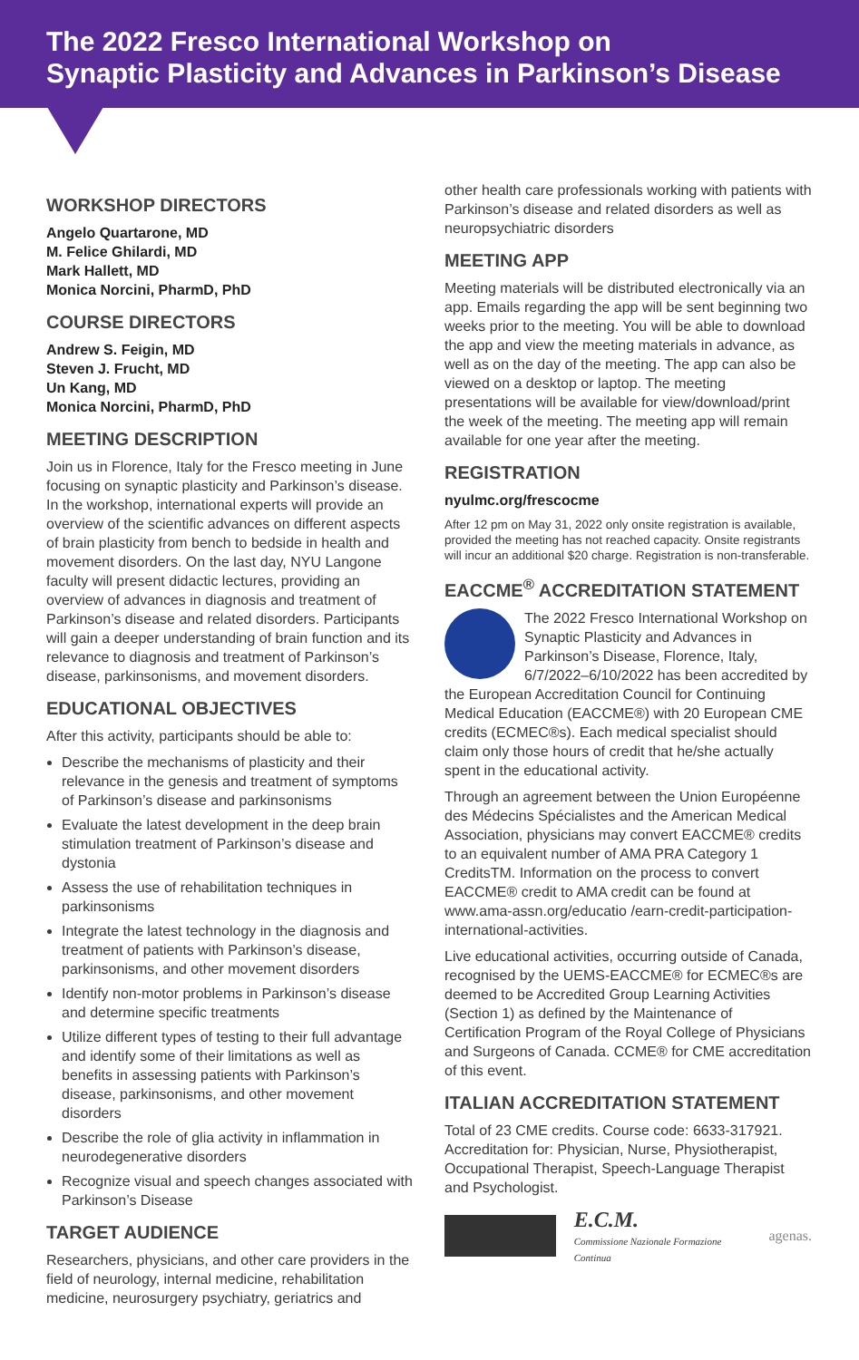The 2022 Fresco International Workshop on
Synaptic Plasticity and Advances in Parkinson’s Disease
WORKSHOP DIRECTORS
Angelo Quartarone, MD
M. Felice Ghilardi, MD
Mark Hallett, MD
Monica Norcini, PharmD, PhD
COURSE DIRECTORS
Andrew S. Feigin, MD
Steven J. Frucht, MD
Un Kang, MD
Monica Norcini, PharmD, PhD
MEETING DESCRIPTION
Join us in Florence, Italy for the Fresco meeting in June focusing on synaptic plasticity and Parkinson’s disease. In the workshop, international experts will provide an overview of the scientific advances on different aspects of brain plasticity from bench to bedside in health and movement disorders. On the last day, NYU Langone faculty will present didactic lectures, providing an overview of advances in diagnosis and treatment of Parkinson’s disease and related disorders. Participants will gain a deeper understanding of brain function and its relevance to diagnosis and treatment of Parkinson’s disease, parkinsonisms, and movement disorders.
EDUCATIONAL OBJECTIVES
After this activity, participants should be able to:
Describe the mechanisms of plasticity and their relevance in the genesis and treatment of symptoms of Parkinson’s disease and parkinsonisms
Evaluate the latest development in the deep brain stimulation treatment of Parkinson’s disease and dystonia
Assess the use of rehabilitation techniques in parkinsonisms
Integrate the latest technology in the diagnosis and treatment of patients with Parkinson’s disease, parkinsonisms, and other movement disorders
Identify non-motor problems in Parkinson’s disease and determine specific treatments
Utilize different types of testing to their full advantage and identify some of their limitations as well as benefits in assessing patients with Parkinson’s disease, parkinsonisms, and other movement disorders
Describe the role of glia activity in inflammation in neurodegenerative disorders
Recognize visual and speech changes associated with Parkinson’s Disease
TARGET AUDIENCE
Researchers, physicians, and other care providers in the field of neurology, internal medicine, rehabilitation medicine, neurosurgery psychiatry, geriatrics and
other health care professionals working with patients with Parkinson’s disease and related disorders as well as neuropsychiatric disorders
MEETING APP
Meeting materials will be distributed electronically via an app. Emails regarding the app will be sent beginning two weeks prior to the meeting. You will be able to download the app and view the meeting materials in advance, as well as on the day of the meeting. The app can also be viewed on a desktop or laptop. The meeting presentations will be available for view/download/print the week of the meeting. The meeting app will remain available for one year after the meeting.
REGISTRATION
nyulmc.org/frescocme
After 12 pm on May 31, 2022 only onsite registration is available, provided the meeting has not reached capacity. Onsite registrants will incur an additional $20 charge. Registration is non-transferable.
EACCME<sup>®</sup> ACCREDITATION STATEMENT
The 2022 Fresco International Workshop on Synaptic Plasticity and Advances in Parkinson’s Disease, Florence, Italy, 6/7/2022–6/10/2022 has been accredited by the European Accreditation Council for Continuing Medical Education (EACCME®) with 20 European CME credits (ECMEC®s). Each medical specialist should claim only those hours of credit that he/she actually spent in the educational activity.
Through an agreement between the Union Européenne des Médecins Spécialistes and the American Medical Association, physicians may convert EACCME® credits to an equivalent number of AMA PRA Category 1 CreditsTM. Information on the process to convert EACCME® credit to AMA credit can be found at www.ama-assn.org/educatio /earn-credit-participation-international-activities.
Live educational activities, occurring outside of Canada, recognised by the UEMS-EACCME® for ECMEC®s are deemed to be Accredited Group Learning Activities (Section 1) as defined by the Maintenance of Certification Program of the Royal College of Physicians and Surgeons of Canada. CCME® for CME accreditation of this event.
ITALIAN ACCREDITATION STATEMENT
Total of 23 CME credits. Course code: 6633-317921. Accreditation for: Physician, Nurse, Physiotherapist, Occupational Therapist, Speech-Language Therapist and Psychologist.
E.C.M.
Commissione Nazionale Formazione Continua
agenas.